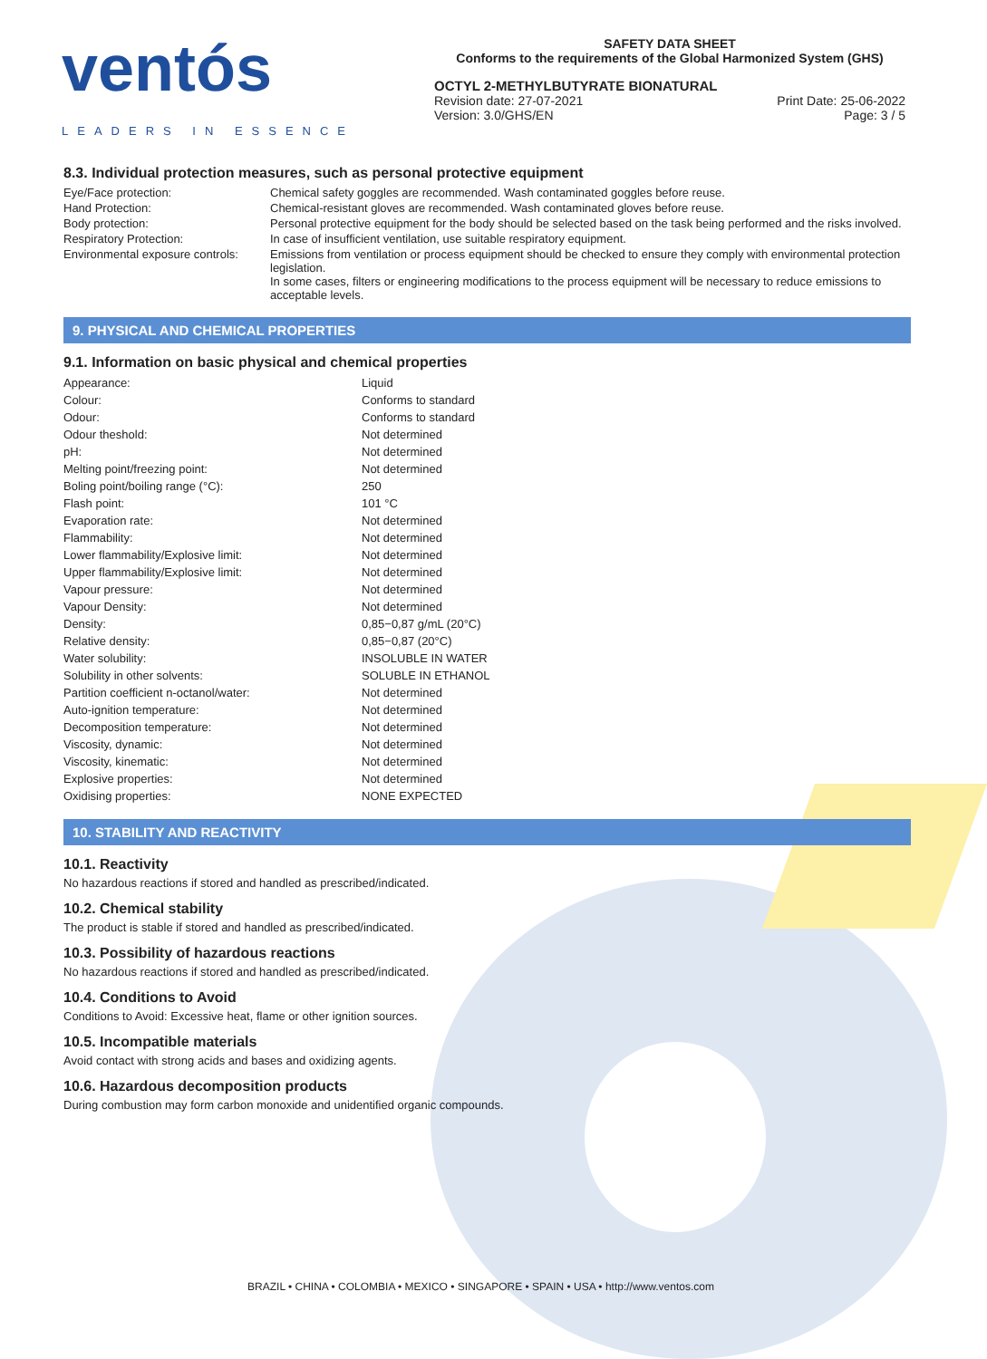ventós
LEADERS IN ESSENCE
SAFETY DATA SHEET
Conforms to the requirements of the Global Harmonized System (GHS)
OCTYL 2-METHYLBUTYRATE BIONATURAL
Revision date: 27-07-2021
Version: 3.0/GHS/EN
Print Date: 25-06-2022
Page: 3 / 5
8.3. Individual protection measures, such as personal protective equipment
| Eye/Face protection: | Chemical safety goggles are recommended. Wash contaminated goggles before reuse. |
| Hand Protection: | Chemical-resistant gloves are recommended. Wash contaminated gloves before reuse. |
| Body protection: | Personal protective equipment for the body should be selected based on the task being performed and the risks involved. |
| Respiratory Protection: | In case of insufficient ventilation, use suitable respiratory equipment. |
| Environmental exposure controls: | Emissions from ventilation or process equipment should be checked to ensure they comply with environmental protection legislation. In some cases, filters or engineering modifications to the process equipment will be necessary to reduce emissions to acceptable levels. |
9. PHYSICAL AND CHEMICAL PROPERTIES
9.1. Information on basic physical and chemical properties
| Appearance: | Liquid |
| Colour: | Conforms to standard |
| Odour: | Conforms to standard |
| Odour theshold: | Not determined |
| pH: | Not determined |
| Melting point/freezing point: | Not determined |
| Boling point/boiling range (°C): | 250 |
| Flash point: | 101 °C |
| Evaporation rate: | Not determined |
| Flammability: | Not determined |
| Lower flammability/Explosive limit: | Not determined |
| Upper flammability/Explosive limit: | Not determined |
| Vapour pressure: | Not determined |
| Vapour Density: | Not determined |
| Density: | 0,85−0,87 g/mL (20°C) |
| Relative density: | 0,85−0,87 (20°C) |
| Water solubility: | INSOLUBLE IN WATER |
| Solubility in other solvents: | SOLUBLE IN ETHANOL |
| Partition coefficient n-octanol/water: | Not determined |
| Auto-ignition temperature: | Not determined |
| Decomposition temperature: | Not determined |
| Viscosity, dynamic: | Not determined |
| Viscosity, kinematic: | Not determined |
| Explosive properties: | Not determined |
| Oxidising properties: | NONE EXPECTED |
10. STABILITY AND REACTIVITY
10.1. Reactivity
No hazardous reactions if stored and handled as prescribed/indicated.
10.2. Chemical stability
The product is stable if stored and handled as prescribed/indicated.
10.3. Possibility of hazardous reactions
No hazardous reactions if stored and handled as prescribed/indicated.
10.4. Conditions to Avoid
Conditions to Avoid: Excessive heat, flame or other ignition sources.
10.5. Incompatible materials
Avoid contact with strong acids and bases and oxidizing agents.
10.6. Hazardous decomposition products
During combustion may form carbon monoxide and unidentified organic compounds.
BRAZIL • CHINA • COLOMBIA • MEXICO • SINGAPORE • SPAIN • USA • http://www.ventos.com